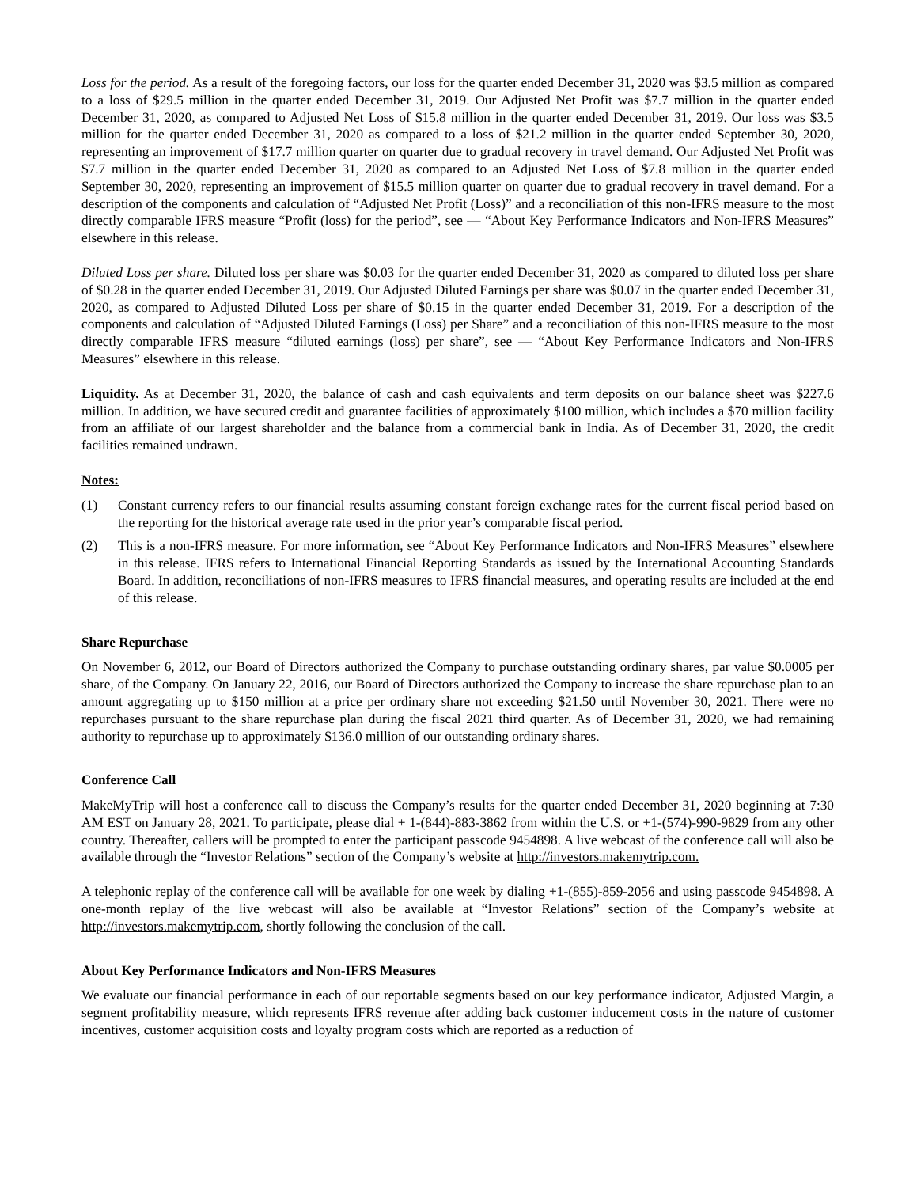Loss for the period. As a result of the foregoing factors, our loss for the quarter ended December 31, 2020 was $3.5 million as compared to a loss of $29.5 million in the quarter ended December 31, 2019. Our Adjusted Net Profit was $7.7 million in the quarter ended December 31, 2020, as compared to Adjusted Net Loss of $15.8 million in the quarter ended December 31, 2019. Our loss was $3.5 million for the quarter ended December 31, 2020 as compared to a loss of $21.2 million in the quarter ended September 30, 2020, representing an improvement of $17.7 million quarter on quarter due to gradual recovery in travel demand. Our Adjusted Net Profit was $7.7 million in the quarter ended December 31, 2020 as compared to an Adjusted Net Loss of $7.8 million in the quarter ended September 30, 2020, representing an improvement of $15.5 million quarter on quarter due to gradual recovery in travel demand. For a description of the components and calculation of “Adjusted Net Profit (Loss)” and a reconciliation of this non-IFRS measure to the most directly comparable IFRS measure “Profit (loss) for the period”, see — “About Key Performance Indicators and Non-IFRS Measures” elsewhere in this release.
Diluted Loss per share. Diluted loss per share was $0.03 for the quarter ended December 31, 2020 as compared to diluted loss per share of $0.28 in the quarter ended December 31, 2019. Our Adjusted Diluted Earnings per share was $0.07 in the quarter ended December 31, 2020, as compared to Adjusted Diluted Loss per share of $0.15 in the quarter ended December 31, 2019. For a description of the components and calculation of “Adjusted Diluted Earnings (Loss) per Share” and a reconciliation of this non-IFRS measure to the most directly comparable IFRS measure “diluted earnings (loss) per share”, see — “About Key Performance Indicators and Non-IFRS Measures” elsewhere in this release.
Liquidity. As at December 31, 2020, the balance of cash and cash equivalents and term deposits on our balance sheet was $227.6 million. In addition, we have secured credit and guarantee facilities of approximately $100 million, which includes a $70 million facility from an affiliate of our largest shareholder and the balance from a commercial bank in India. As of December 31, 2020, the credit facilities remained undrawn.
Notes:
(1) Constant currency refers to our financial results assuming constant foreign exchange rates for the current fiscal period based on the reporting for the historical average rate used in the prior year’s comparable fiscal period.
(2) This is a non-IFRS measure. For more information, see “About Key Performance Indicators and Non-IFRS Measures” elsewhere in this release. IFRS refers to International Financial Reporting Standards as issued by the International Accounting Standards Board. In addition, reconciliations of non-IFRS measures to IFRS financial measures, and operating results are included at the end of this release.
Share Repurchase
On November 6, 2012, our Board of Directors authorized the Company to purchase outstanding ordinary shares, par value $0.0005 per share, of the Company. On January 22, 2016, our Board of Directors authorized the Company to increase the share repurchase plan to an amount aggregating up to $150 million at a price per ordinary share not exceeding $21.50 until November 30, 2021. There were no repurchases pursuant to the share repurchase plan during the fiscal 2021 third quarter. As of December 31, 2020, we had remaining authority to repurchase up to approximately $136.0 million of our outstanding ordinary shares.
Conference Call
MakeMyTrip will host a conference call to discuss the Company’s results for the quarter ended December 31, 2020 beginning at 7:30 AM EST on January 28, 2021. To participate, please dial + 1-(844)-883-3862 from within the U.S. or +1-(574)-990-9829 from any other country. Thereafter, callers will be prompted to enter the participant passcode 9454898. A live webcast of the conference call will also be available through the “Investor Relations” section of the Company’s website at http://investors.makemytrip.com.
A telephonic replay of the conference call will be available for one week by dialing +1-(855)-859-2056 and using passcode 9454898. A one-month replay of the live webcast will also be available at “Investor Relations” section of the Company’s website at http://investors.makemytrip.com, shortly following the conclusion of the call.
About Key Performance Indicators and Non-IFRS Measures
We evaluate our financial performance in each of our reportable segments based on our key performance indicator, Adjusted Margin, a segment profitability measure, which represents IFRS revenue after adding back customer inducement costs in the nature of customer incentives, customer acquisition costs and loyalty program costs which are reported as a reduction of